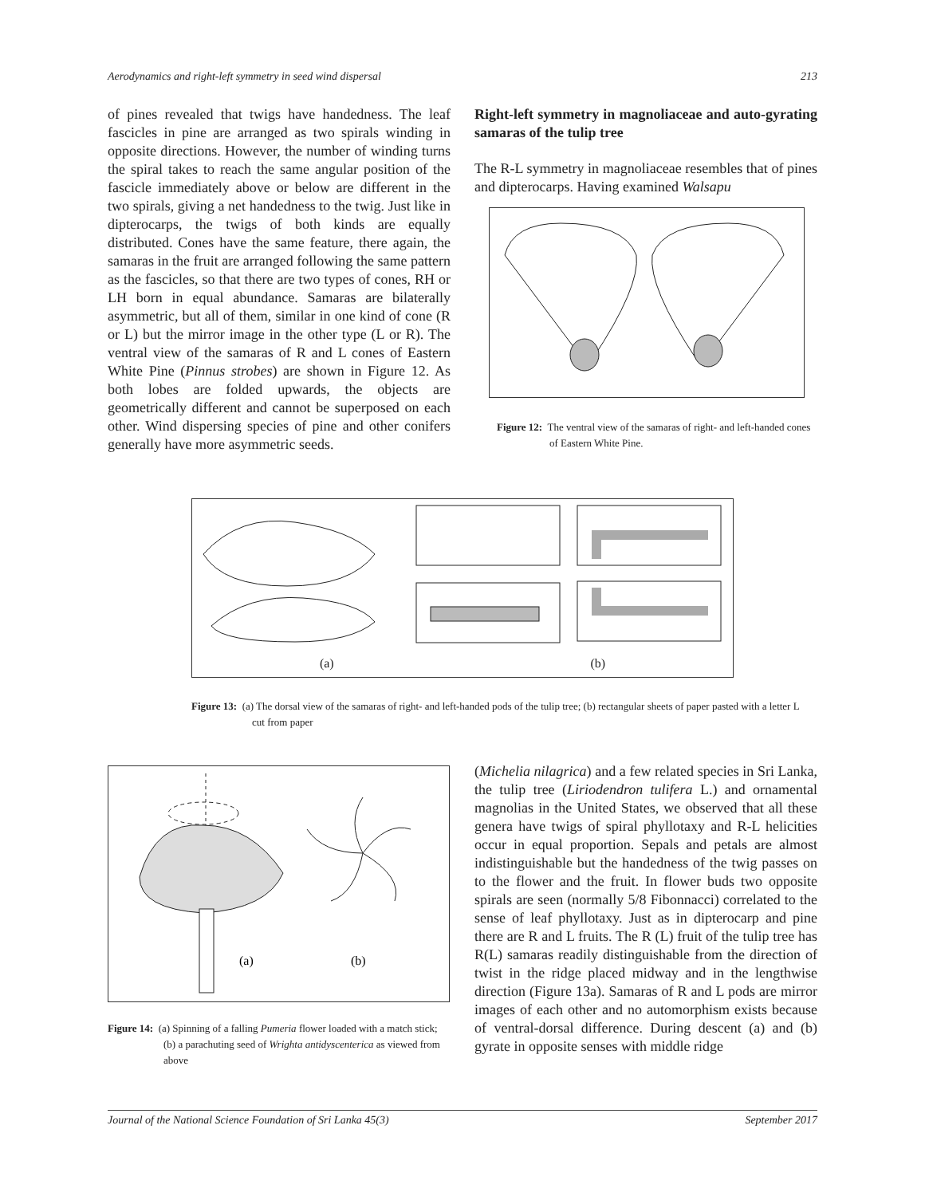Aerodynamics and right-left symmetry in seed wind dispersal 213
of pines revealed that twigs have handedness. The leaf fascicles in pine are arranged as two spirals winding in opposite directions. However, the number of winding turns the spiral takes to reach the same angular position of the fascicle immediately above or below are different in the two spirals, giving a net handedness to the twig. Just like in dipterocarps, the twigs of both kinds are equally distributed. Cones have the same feature, there again, the samaras in the fruit are arranged following the same pattern as the fascicles, so that there are two types of cones, RH or LH born in equal abundance. Samaras are bilaterally asymmetric, but all of them, similar in one kind of cone (R or L) but the mirror image in the other type (L or R). The ventral view of the samaras of R and L cones of Eastern White Pine (Pinnus strobes) are shown in Figure 12. As both lobes are folded upwards, the objects are geometrically different and cannot be superposed on each other. Wind dispersing species of pine and other conifers generally have more asymmetric seeds.
Right-left symmetry in magnoliaceae and auto-gyrating samaras of the tulip tree
The R-L symmetry in magnoliaceae resembles that of pines and dipterocarps. Having examined Walsapu
Figure 12: The ventral view of the samaras of right- and left-handed cones of Eastern White Pine.
(a) (b)
Figure 13: (a) The dorsal view of the samaras of right- and left-handed pods of the tulip tree; (b) rectangular sheets of paper pasted with a letter L cut from paper
(a)
(b)
Figure 14: (a) Spinning of a falling Pumeria flower loaded with a match stick; (b) a parachuting seed of Wrighta antidyscenterica as viewed from above
(Michelia nilagrica) and a few related species in Sri Lanka, the tulip tree (Liriodendron tulifera L.) and ornamental magnolias in the United States, we observed that all these genera have twigs of spiral phyllotaxy and R-L helicities occur in equal proportion. Sepals and petals are almost indistinguishable but the handedness of the twig passes on to the flower and the fruit. In flower buds two opposite spirals are seen (normally 5/8 Fibonnacci) correlated to the sense of leaf phyllotaxy. Just as in dipterocarp and pine there are R and L fruits. The R (L) fruit of the tulip tree has R(L) samaras readily distinguishable from the direction of twist in the ridge placed midway and in the lengthwise direction (Figure 13a). Samaras of R and L pods are mirror images of each other and no automorphism exists because of ventral-dorsal difference. During descent (a) and (b) gyrate in opposite senses with middle ridge
Journal of the National Science Foundation of Sri Lanka 45(3) September 2017